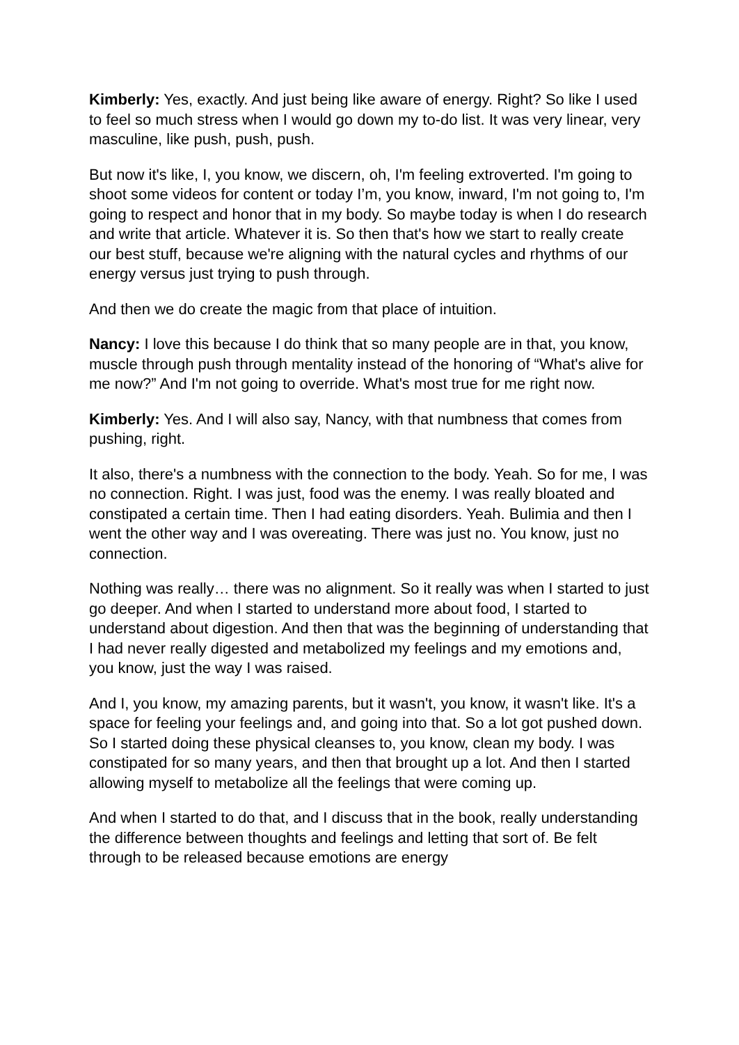Kimberly: Yes, exactly. And just being like aware of energy. Right? So like I used to feel so much stress when I would go down my to-do list. It was very linear, very masculine, like push, push, push.
But now it's like, I, you know, we discern, oh, I'm feeling extroverted. I'm going to shoot some videos for content or today I’m, you know, inward, I'm not going to, I'm going to respect and honor that in my body. So maybe today is when I do research and write that article. Whatever it is. So then that's how we start to really create our best stuff, because we're aligning with the natural cycles and rhythms of our energy versus just trying to push through.
And then we do create the magic from that place of intuition.
Nancy: I love this because I do think that so many people are in that, you know, muscle through push through mentality instead of the honoring of “What's alive for me now?” And I'm not going to override. What's most true for me right now.
Kimberly: Yes. And I will also say, Nancy, with that numbness that comes from pushing, right.
It also, there's a numbness with the connection to the body. Yeah. So for me, I was no connection. Right. I was just, food was the enemy. I was really bloated and constipated a certain time. Then I had eating disorders. Yeah. Bulimia and then I went the other way and I was overeating. There was just no. You know, just no connection.
Nothing was really… there was no alignment. So it really was when I started to just go deeper. And when I started to understand more about food, I started to understand about digestion. And then that was the beginning of understanding that I had never really digested and metabolized my feelings and my emotions and, you know, just the way I was raised.
And I, you know, my amazing parents, but it wasn't, you know, it wasn't like. It's a space for feeling your feelings and, and going into that. So a lot got pushed down. So I started doing these physical cleanses to, you know, clean my body. I was constipated for so many years, and then that brought up a lot. And then I started allowing myself to metabolize all the feelings that were coming up.
And when I started to do that, and I discuss that in the book, really understanding the difference between thoughts and feelings and letting that sort of. Be felt through to be released because emotions are energy